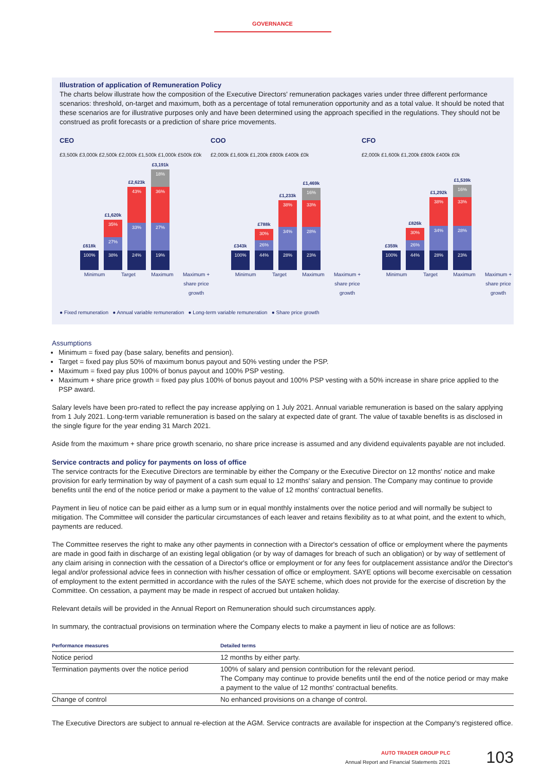GOVERNANCE
Illustration of application of Remuneration Policy
The charts below illustrate how the composition of the Executive Directors' remuneration packages varies under three different performance scenarios: threshold, on-target and maximum, both as a percentage of total remuneration opportunity and as a total value. It should be noted that these scenarios are for illustrative purposes only and have been determined using the approach specified in the regulations. They should not be construed as profit forecasts or a prediction of share price movements.
CEO
£3,500k £3,000k £2,500k £2,000k £1,500k £1,000k £500k £0k
£618k
100%
£1,620k
35%
27%
38%
£2,623k
43%
33%
24%
£3,191k
18%
36%
27%
19%
Minimum Target Maximum Maximum + share price growth
COO
£2,000k £1,600k £1,200k £800k £400k £0k
£343k
100%
£788k
30%
26%
44%
£1,233k
38%
34%
28%
£1,469k
16%
33%
28%
23%
Minimum Target Maximum Maximum + share price growth
CFO
£2,000k £1,600k £1,200k £800k £400k £0k
£359k
100%
£826k
30%
26%
44%
£1,292k
38%
34%
28%
£1,539k
16%
33%
28%
23%
Minimum Target Maximum Maximum + share price growth
● Fixed remuneration ● Annual variable remuneration ● Long-term variable remuneration ● Share price growth
Assumptions
Minimum = fixed pay (base salary, benefits and pension).
Target = fixed pay plus 50% of maximum bonus payout and 50% vesting under the PSP.
Maximum = fixed pay plus 100% of bonus payout and 100% PSP vesting.
Maximum + share price growth = fixed pay plus 100% of bonus payout and 100% PSP vesting with a 50% increase in share price applied to the PSP award.
Salary levels have been pro-rated to reflect the pay increase applying on 1 July 2021. Annual variable remuneration is based on the salary applying from 1 July 2021. Long-term variable remuneration is based on the salary at expected date of grant. The value of taxable benefits is as disclosed in the single figure for the year ending 31 March 2021.
Aside from the maximum + share price growth scenario, no share price increase is assumed and any dividend equivalents payable are not included.
Service contracts and policy for payments on loss of office
The service contracts for the Executive Directors are terminable by either the Company or the Executive Director on 12 months' notice and make provision for early termination by way of payment of a cash sum equal to 12 months' salary and pension. The Company may continue to provide benefits until the end of the notice period or make a payment to the value of 12 months' contractual benefits.
Payment in lieu of notice can be paid either as a lump sum or in equal monthly instalments over the notice period and will normally be subject to mitigation. The Committee will consider the particular circumstances of each leaver and retains flexibility as to at what point, and the extent to which, payments are reduced.
The Committee reserves the right to make any other payments in connection with a Director's cessation of office or employment where the payments are made in good faith in discharge of an existing legal obligation (or by way of damages for breach of such an obligation) or by way of settlement of any claim arising in connection with the cessation of a Director's office or employment or for any fees for outplacement assistance and/or the Director's legal and/or professional advice fees in connection with his/her cessation of office or employment. SAYE options will become exercisable on cessation of employment to the extent permitted in accordance with the rules of the SAYE scheme, which does not provide for the exercise of discretion by the Committee. On cessation, a payment may be made in respect of accrued but untaken holiday.
Relevant details will be provided in the Annual Report on Remuneration should such circumstances apply.
In summary, the contractual provisions on termination where the Company elects to make a payment in lieu of notice are as follows:
| Performance measures | Detailed terms |
| --- | --- |
| Notice period | 12 months by either party. |
| Termination payments over the notice period | 100% of salary and pension contribution for the relevant period. The Company may continue to provide benefits until the end of the notice period or may make a payment to the value of 12 months' contractual benefits. |
| Change of control | No enhanced provisions on a change of control. |
The Executive Directors are subject to annual re-election at the AGM. Service contracts are available for inspection at the Company's registered office.
AUTO TRADER GROUP PLC
Annual Report and Financial Statements 2021
103